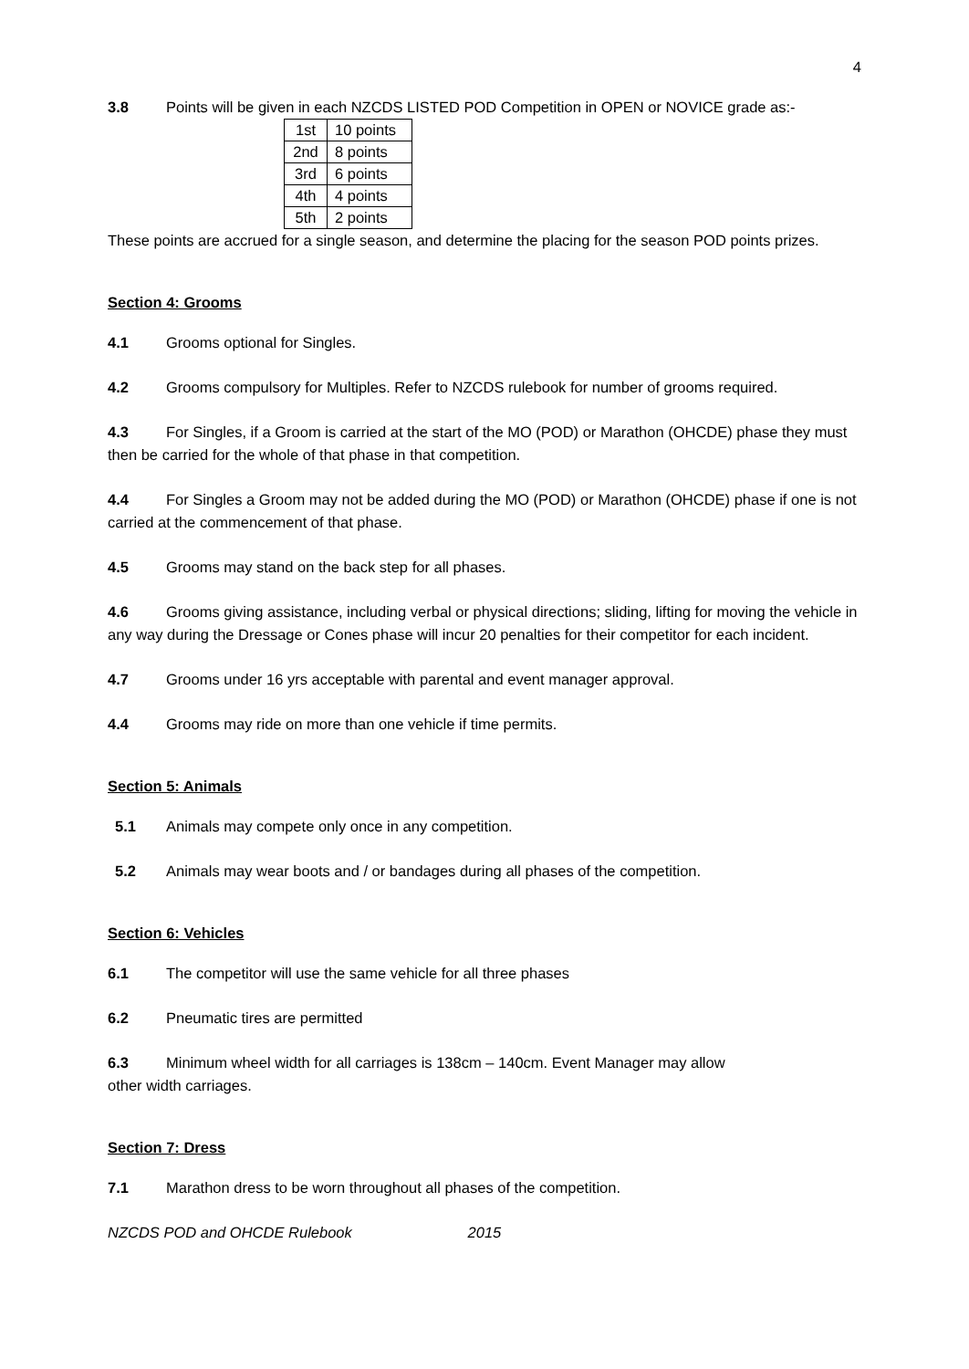4
3.8 Points will be given in each NZCDS LISTED POD Competition in OPEN or NOVICE grade as:-
| 1st | 10 points |
| 2nd | 8 points |
| 3rd | 6 points |
| 4th | 4 points |
| 5th | 2 points |
These points are accrued for a single season, and determine the placing for the season POD points prizes.
Section 4: Grooms
4.1 Grooms optional for Singles.
4.2 Grooms compulsory for Multiples. Refer to NZCDS rulebook for number of grooms required.
4.3 For Singles, if a Groom is carried at the start of the MO (POD) or Marathon (OHCDE) phase they must then be carried for the whole of that phase in that competition.
4.4 For Singles a Groom may not be added during the MO (POD) or Marathon (OHCDE) phase if one is not carried at the commencement of that phase.
4.5 Grooms may stand on the back step for all phases.
4.6 Grooms giving assistance, including verbal or physical directions; sliding, lifting for moving the vehicle in any way during the Dressage or Cones phase will incur 20 penalties for their competitor for each incident.
4.7 Grooms under 16 yrs acceptable with parental and event manager approval.
4.4 Grooms may ride on more than one vehicle if time permits.
Section 5: Animals
5.1 Animals may compete only once in any competition.
5.2 Animals may wear boots and / or bandages during all phases of the competition.
Section 6: Vehicles
6.1 The competitor will use the same vehicle for all three phases
6.2 Pneumatic tires are permitted
6.3 Minimum wheel width for all carriages is 138cm – 140cm. Event Manager may allow
other width carriages.
Section 7: Dress
7.1 Marathon dress to be worn throughout all phases of the competition.
NZCDS POD and OHCDE Rulebook 2015